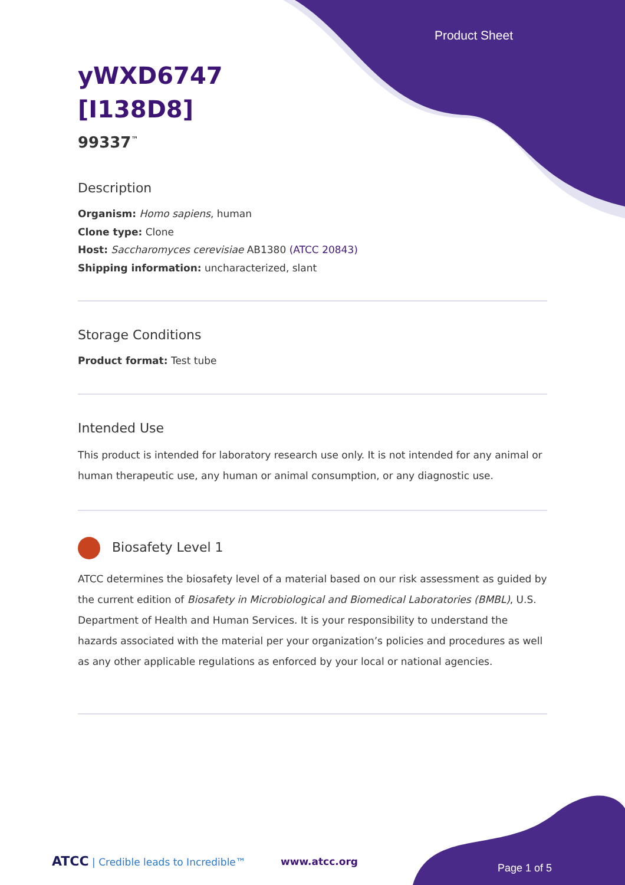Product Sheet
yWXD6747
[I138D8]
99337<sup>™</sup>
Description
Organism: Homo sapiens, human
Clone type: Clone
Host: Saccharomyces cerevisiae AB1380 (ATCC 20843)
Shipping information: uncharacterized, slant
Storage Conditions
Product format: Test tube
Intended Use
This product is intended for laboratory research use only. It is not intended for any animal or human therapeutic use, any human or animal consumption, or any diagnostic use.
Biosafety Level 1
ATCC determines the biosafety level of a material based on our risk assessment as guided by the current edition of Biosafety in Microbiological and Biomedical Laboratories (BMBL), U.S. Department of Health and Human Services. It is your responsibility to understand the hazards associated with the material per your organization’s policies and procedures as well as any other applicable regulations as enforced by your local or national agencies.
ATCC | Credible leads to Incredible™
www.atcc.org
Page 1 of 5